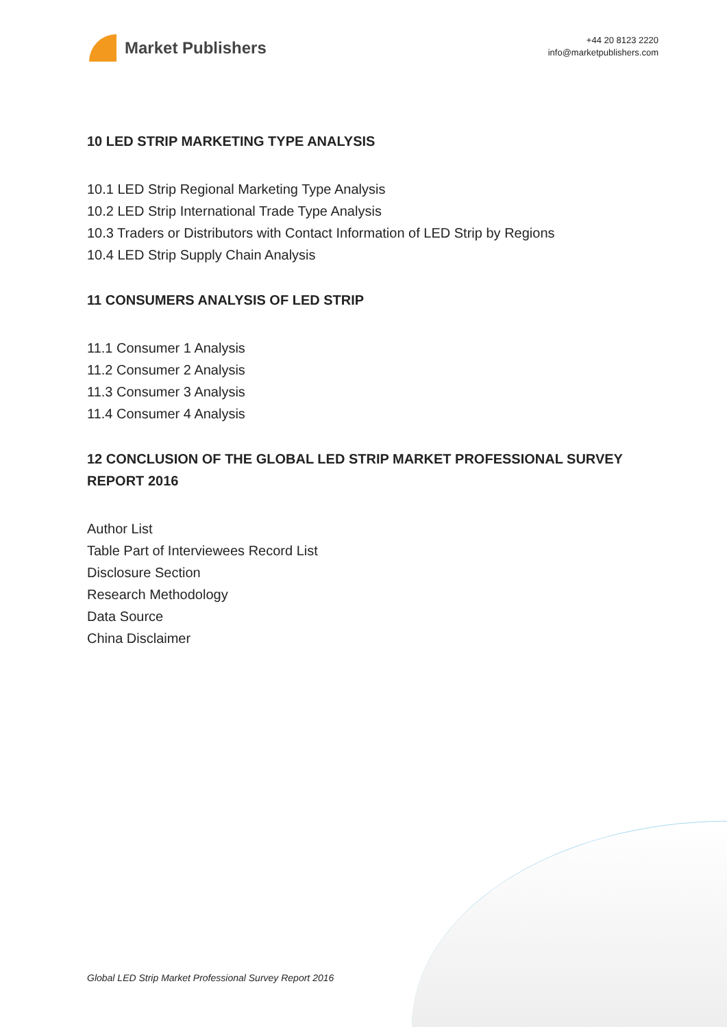Market Publishers
+44 20 8123 2220
info@marketpublishers.com
10 LED STRIP MARKETING TYPE ANALYSIS
10.1 LED Strip Regional Marketing Type Analysis
10.2 LED Strip International Trade Type Analysis
10.3 Traders or Distributors with Contact Information of LED Strip by Regions
10.4 LED Strip Supply Chain Analysis
11 CONSUMERS ANALYSIS OF LED STRIP
11.1 Consumer 1 Analysis
11.2 Consumer 2 Analysis
11.3 Consumer 3 Analysis
11.4 Consumer 4 Analysis
12 CONCLUSION OF THE GLOBAL LED STRIP MARKET PROFESSIONAL SURVEY REPORT 2016
Author List
Table Part of Interviewees Record List
Disclosure Section
Research Methodology
Data Source
China Disclaimer
Global LED Strip Market Professional Survey Report 2016